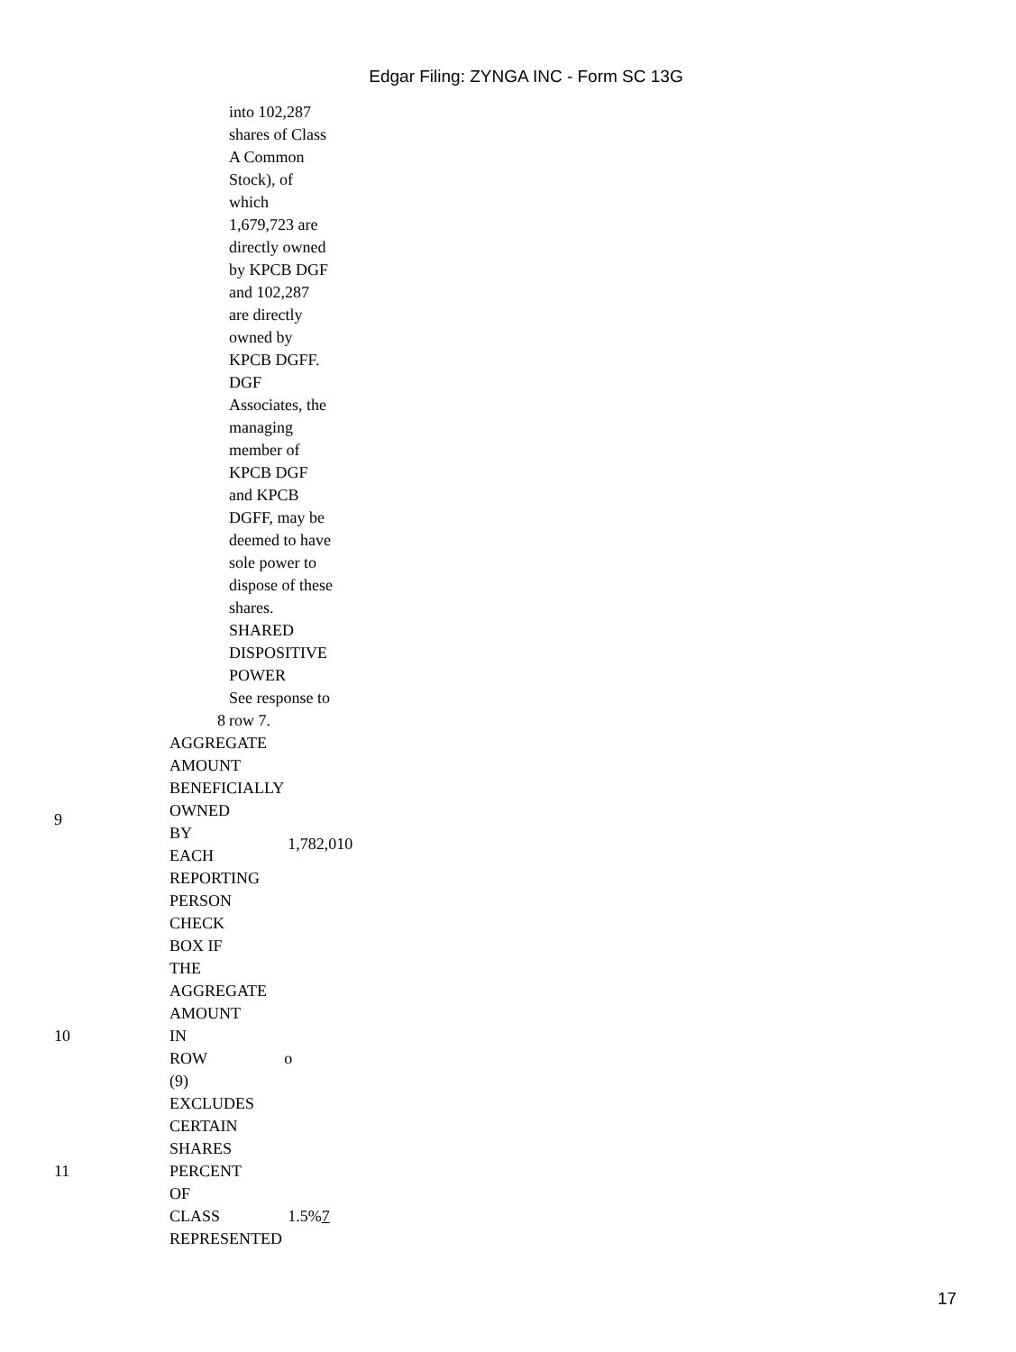Edgar Filing: ZYNGA INC - Form SC 13G
| | 8 | into 102,287 shares of Class A Common Stock), of which 1,679,723 are directly owned by KPCB DGF and 102,287 are directly owned by KPCB DGFF. DGF Associates, the managing member of KPCB DGF and KPCB DGFF, may be deemed to have sole power to dispose of these shares. SHARED DISPOSITIVE POWER See response to row 7. |
| 9 | AGGREGATE AMOUNT BENEFICIALLY OWNED BY EACH REPORTING PERSON | 1,782,010 |
| 10 | CHECK BOX IF THE AGGREGATE AMOUNT IN ROW (9) EXCLUDES CERTAIN SHARES | o |
| 11 | PERCENT OF CLASS REPRESENTED | 1.5% 7 |
17